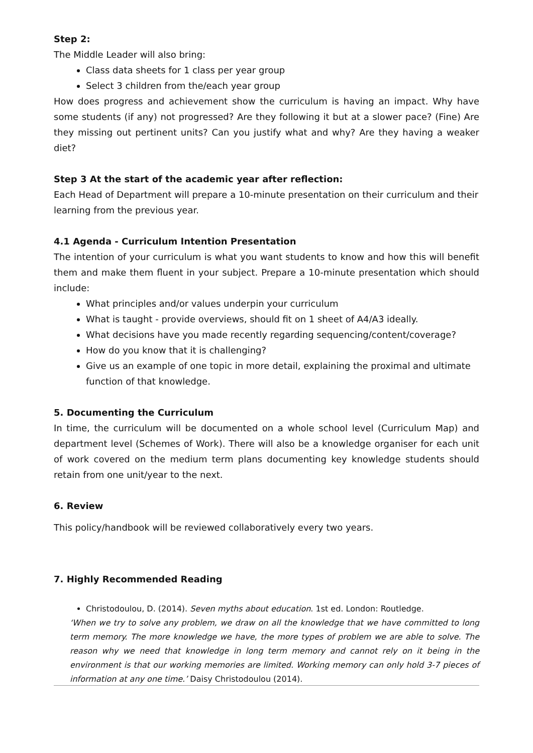Step 2:
The Middle Leader will also bring:
Class data sheets for 1 class per year group
Select 3 children from the/each year group
How does progress and achievement show the curriculum is having an impact. Why have some students (if any) not progressed? Are they following it but at a slower pace? (Fine) Are they missing out pertinent units? Can you justify what and why? Are they having a weaker diet?
Step 3 At the start of the academic year after reflection:
Each Head of Department will prepare a 10-minute presentation on their curriculum and their learning from the previous year.
4.1 Agenda - Curriculum Intention Presentation
The intention of your curriculum is what you want students to know and how this will benefit them and make them fluent in your subject. Prepare a 10-minute presentation which should include:
What principles and/or values underpin your curriculum
What is taught - provide overviews, should fit on 1 sheet of A4/A3 ideally.
What decisions have you made recently regarding sequencing/content/coverage?
How do you know that it is challenging?
Give us an example of one topic in more detail, explaining the proximal and ultimate function of that knowledge.
5. Documenting the Curriculum
In time, the curriculum will be documented on a whole school level (Curriculum Map) and department level (Schemes of Work). There will also be a knowledge organiser for each unit of work covered on the medium term plans documenting key knowledge students should retain from one unit/year to the next.
6. Review
This policy/handbook will be reviewed collaboratively every two years.
7. Highly Recommended Reading
Christodoulou, D. (2014). Seven myths about education. 1st ed. London: Routledge.
‘When we try to solve any problem, we draw on all the knowledge that we have committed to long term memory. The more knowledge we have, the more types of problem we are able to solve. The reason why we need that knowledge in long term memory and cannot rely on it being in the environment is that our working memories are limited. Working memory can only hold 3-7 pieces of information at any one time.’ Daisy Christodoulou (2014).